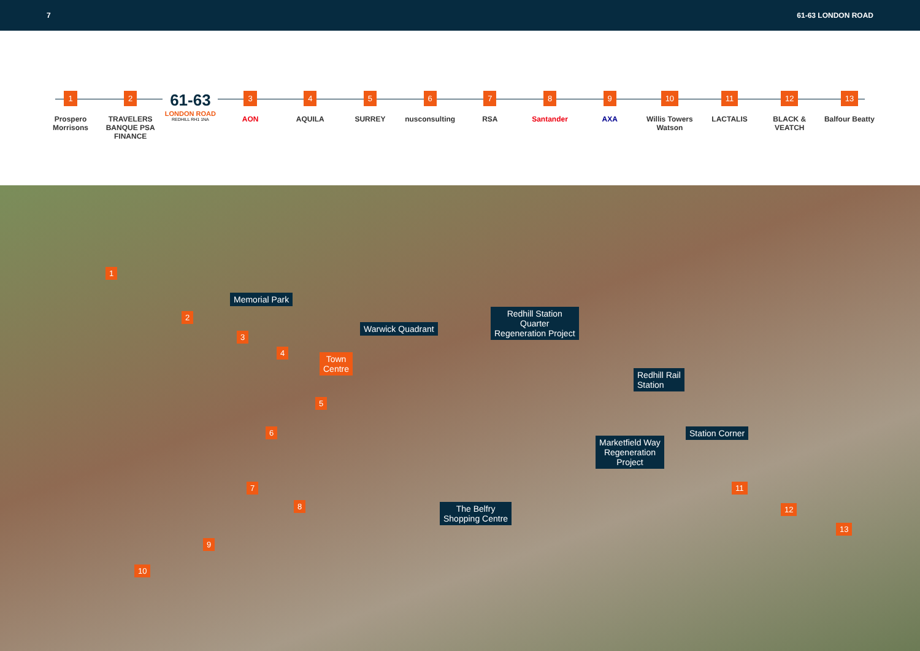7 61-63 LONDON ROAD
1
Prospero
Morrisons
2
TRAVELERS
BANQUE PSA FINANCE
61-63
LONDON ROAD
REDHILL RH1 1NA
3
AON
4
AQUILA
5
SURREY
6
nusconsulting
7
RSA
8
Santander
9
AXA
10
Willis Towers Watson
11
LACTALIS
12
BLACK & VEATCH
13
Balfour Beatty
1
2
3
4
5
6
7
8
9
10
11
12
13
Memorial Park
Warwick Quadrant
Town
Centre
Redhill Station
Quarter
Regeneration Project
Redhill Rail
Station
Station Corner
Marketfield Way
Regeneration
Project
The Belfry
Shopping Centre